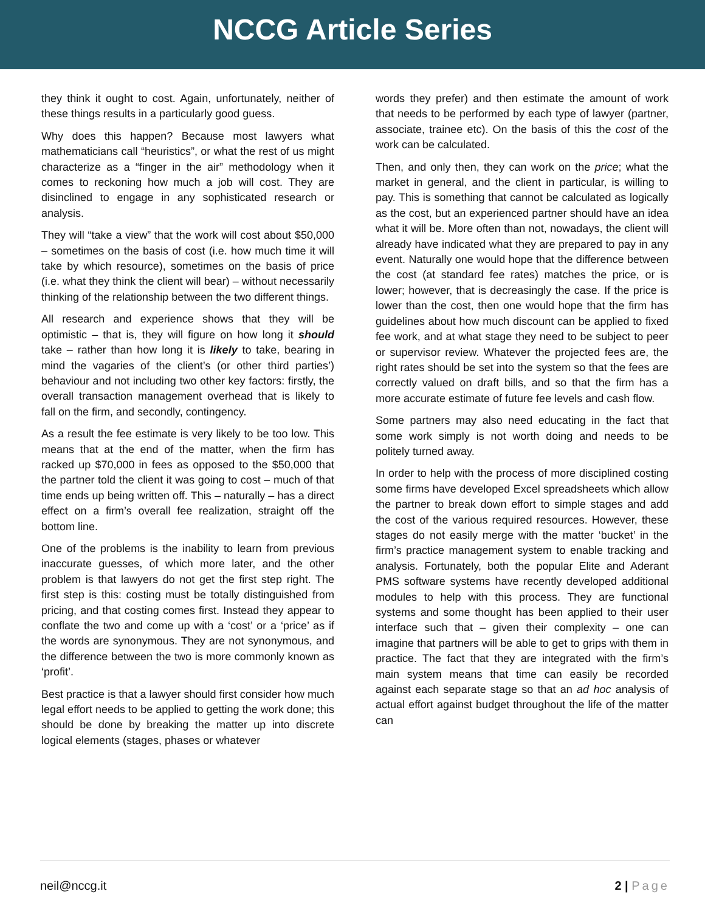NCCG Article Series
they think it ought to cost. Again, unfortunately, neither of these things results in a particularly good guess.
Why does this happen? Because most lawyers what mathematicians call “heuristics”, or what the rest of us might characterize as a “finger in the air” methodology when it comes to reckoning how much a job will cost. They are disinclined to engage in any sophisticated research or analysis.
They will “take a view” that the work will cost about $50,000 – sometimes on the basis of cost (i.e. how much time it will take by which resource), sometimes on the basis of price (i.e. what they think the client will bear) – without necessarily thinking of the relationship between the two different things.
All research and experience shows that they will be optimistic – that is, they will figure on how long it should take – rather than how long it is likely to take, bearing in mind the vagaries of the client’s (or other third parties’) behaviour and not including two other key factors: firstly, the overall transaction management overhead that is likely to fall on the firm, and secondly, contingency.
As a result the fee estimate is very likely to be too low. This means that at the end of the matter, when the firm has racked up $70,000 in fees as opposed to the $50,000 that the partner told the client it was going to cost – much of that time ends up being written off. This – naturally – has a direct effect on a firm’s overall fee realization, straight off the bottom line.
One of the problems is the inability to learn from previous inaccurate guesses, of which more later, and the other problem is that lawyers do not get the first step right. The first step is this: costing must be totally distinguished from pricing, and that costing comes first. Instead they appear to conflate the two and come up with a ‘cost’ or a ‘price’ as if the words are synonymous. They are not synonymous, and the difference between the two is more commonly known as ‘profit’.
Best practice is that a lawyer should first consider how much legal effort needs to be applied to getting the work done; this should be done by breaking the matter up into discrete logical elements (stages, phases or whatever
words they prefer) and then estimate the amount of work that needs to be performed by each type of lawyer (partner, associate, trainee etc). On the basis of this the cost of the work can be calculated.
Then, and only then, they can work on the price; what the market in general, and the client in particular, is willing to pay. This is something that cannot be calculated as logically as the cost, but an experienced partner should have an idea what it will be. More often than not, nowadays, the client will already have indicated what they are prepared to pay in any event. Naturally one would hope that the difference between the cost (at standard fee rates) matches the price, or is lower; however, that is decreasingly the case. If the price is lower than the cost, then one would hope that the firm has guidelines about how much discount can be applied to fixed fee work, and at what stage they need to be subject to peer or supervisor review. Whatever the projected fees are, the right rates should be set into the system so that the fees are correctly valued on draft bills, and so that the firm has a more accurate estimate of future fee levels and cash flow.
Some partners may also need educating in the fact that some work simply is not worth doing and needs to be politely turned away.
In order to help with the process of more disciplined costing some firms have developed Excel spreadsheets which allow the partner to break down effort to simple stages and add the cost of the various required resources. However, these stages do not easily merge with the matter ‘bucket’ in the firm’s practice management system to enable tracking and analysis. Fortunately, both the popular Elite and Aderant PMS software systems have recently developed additional modules to help with this process. They are functional systems and some thought has been applied to their user interface such that – given their complexity – one can imagine that partners will be able to get to grips with them in practice. The fact that they are integrated with the firm’s main system means that time can easily be recorded against each separate stage so that an ad hoc analysis of actual effort against budget throughout the life of the matter can
neil@nccg.it 2 | Page